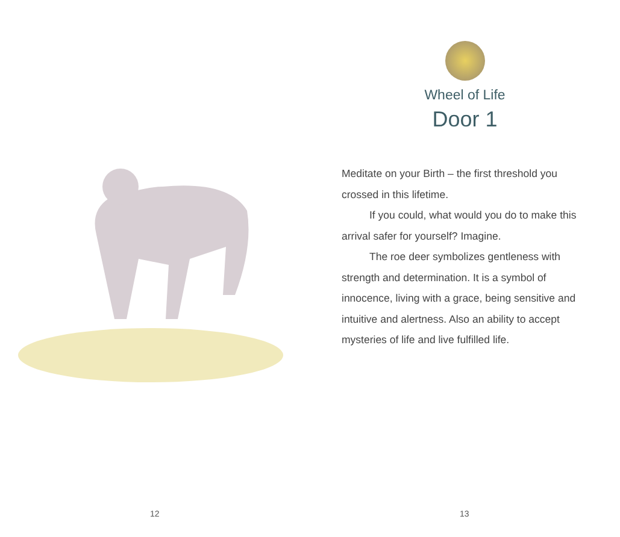12
Wheel of Life
Door 1
Meditate on your Birth – the first threshold you crossed in this lifetime.
If you could, what would you do to make this arrival safer for yourself? Imagine.
The roe deer symbolizes gentleness with strength and determination. It is a symbol of innocence, living with a grace, being sensitive and intuitive and alertness. Also an ability to accept mysteries of life and live fulfilled life.
13